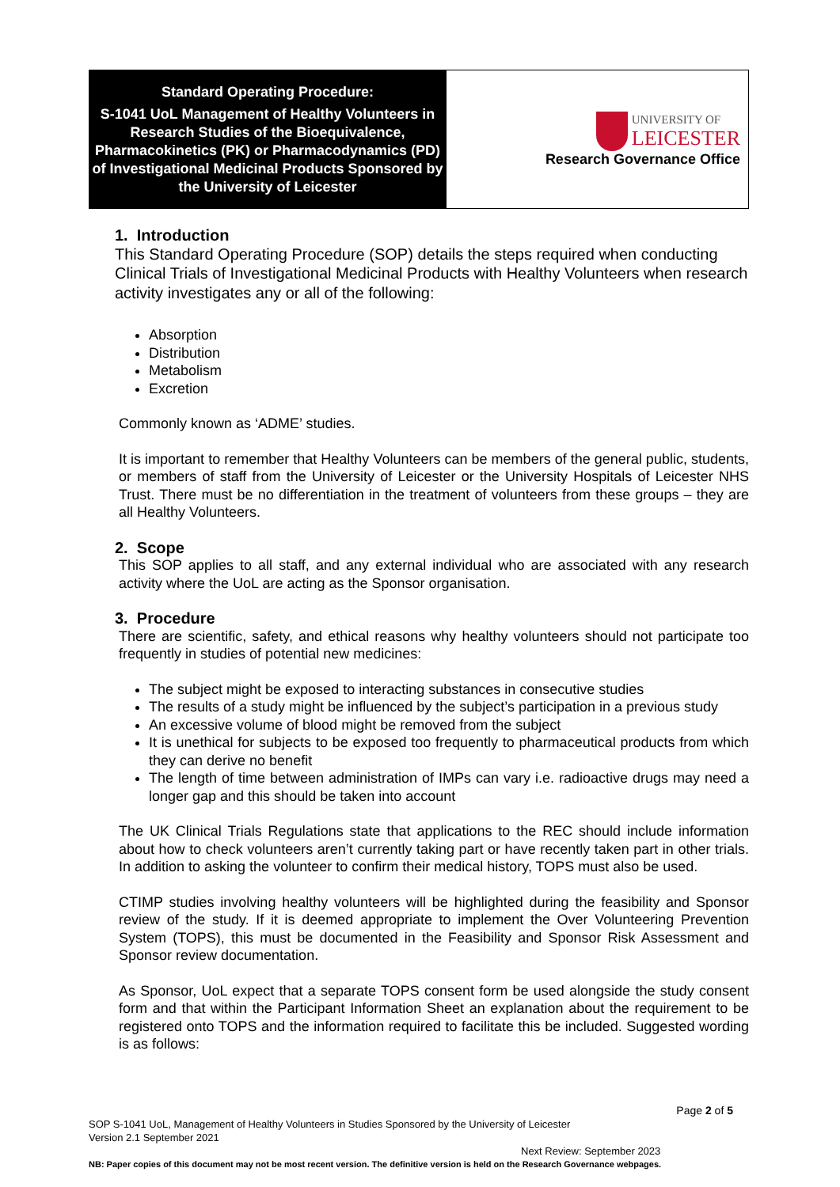| Standard Operating Procedure: S-1041 UoL Management of Healthy Volunteers in Research Studies of the Bioequivalence, Pharmacokinetics (PK) or Pharmacodynamics (PD) of Investigational Medicinal Products Sponsored by the University of Leicester | UNIVERSITY OF LEICESTER Research Governance Office |
1. Introduction
This Standard Operating Procedure (SOP) details the steps required when conducting Clinical Trials of Investigational Medicinal Products with Healthy Volunteers when research activity investigates any or all of the following:
Absorption
Distribution
Metabolism
Excretion
Commonly known as ‘ADME’ studies.
It is important to remember that Healthy Volunteers can be members of the general public, students, or members of staff from the University of Leicester or the University Hospitals of Leicester NHS Trust. There must be no differentiation in the treatment of volunteers from these groups – they are all Healthy Volunteers.
2. Scope
This SOP applies to all staff, and any external individual who are associated with any research activity where the UoL are acting as the Sponsor organisation.
3. Procedure
There are scientific, safety, and ethical reasons why healthy volunteers should not participate too frequently in studies of potential new medicines:
The subject might be exposed to interacting substances in consecutive studies
The results of a study might be influenced by the subject’s participation in a previous study
An excessive volume of blood might be removed from the subject
It is unethical for subjects to be exposed too frequently to pharmaceutical products from which they can derive no benefit
The length of time between administration of IMPs can vary i.e. radioactive drugs may need a longer gap and this should be taken into account
The UK Clinical Trials Regulations state that applications to the REC should include information about how to check volunteers aren’t currently taking part or have recently taken part in other trials. In addition to asking the volunteer to confirm their medical history, TOPS must also be used.
CTIMP studies involving healthy volunteers will be highlighted during the feasibility and Sponsor review of the study. If it is deemed appropriate to implement the Over Volunteering Prevention System (TOPS), this must be documented in the Feasibility and Sponsor Risk Assessment and Sponsor review documentation.
As Sponsor, UoL expect that a separate TOPS consent form be used alongside the study consent form and that within the Participant Information Sheet an explanation about the requirement to be registered onto TOPS and the information required to facilitate this be included. Suggested wording is as follows:
Page 2 of 5
SOP S-1041 UoL, Management of Healthy Volunteers in Studies Sponsored by the University of Leicester
Version 2.1 September 2021
Next Review: September 2023
NB: Paper copies of this document may not be most recent version. The definitive version is held on the Research Governance webpages.